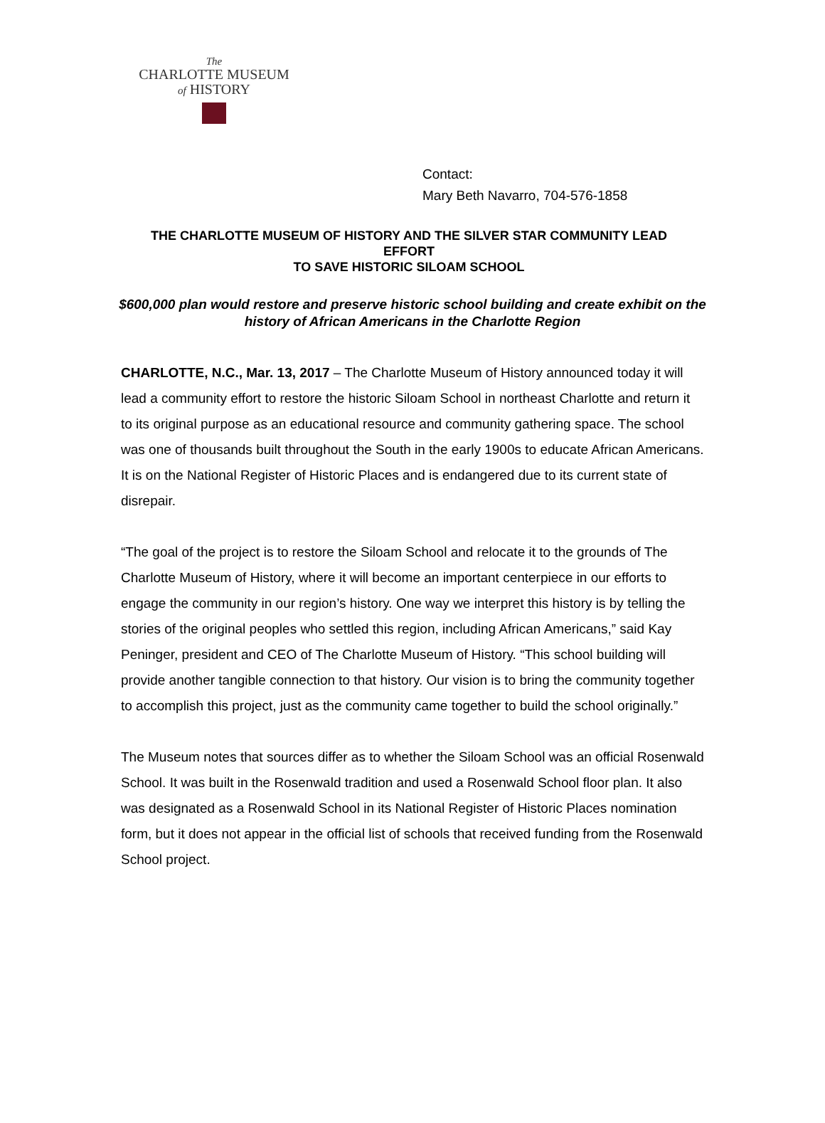The
CHARLOTTE MUSEUM
of HISTORY
Contact:
Mary Beth Navarro, 704-576-1858
THE CHARLOTTE MUSEUM OF HISTORY AND THE SILVER STAR COMMUNITY LEAD EFFORT
TO SAVE HISTORIC SILOAM SCHOOL
$600,000 plan would restore and preserve historic school building and create exhibit on the history of African Americans in the Charlotte Region
CHARLOTTE, N.C., Mar. 13, 2017 – The Charlotte Museum of History announced today it will lead a community effort to restore the historic Siloam School in northeast Charlotte and return it to its original purpose as an educational resource and community gathering space. The school was one of thousands built throughout the South in the early 1900s to educate African Americans. It is on the National Register of Historic Places and is endangered due to its current state of disrepair.
“The goal of the project is to restore the Siloam School and relocate it to the grounds of The Charlotte Museum of History, where it will become an important centerpiece in our efforts to engage the community in our region’s history. One way we interpret this history is by telling the stories of the original peoples who settled this region, including African Americans,” said Kay Peninger, president and CEO of The Charlotte Museum of History. “This school building will provide another tangible connection to that history. Our vision is to bring the community together to accomplish this project, just as the community came together to build the school originally.”
The Museum notes that sources differ as to whether the Siloam School was an official Rosenwald School. It was built in the Rosenwald tradition and used a Rosenwald School floor plan. It also was designated as a Rosenwald School in its National Register of Historic Places nomination form, but it does not appear in the official list of schools that received funding from the Rosenwald School project.